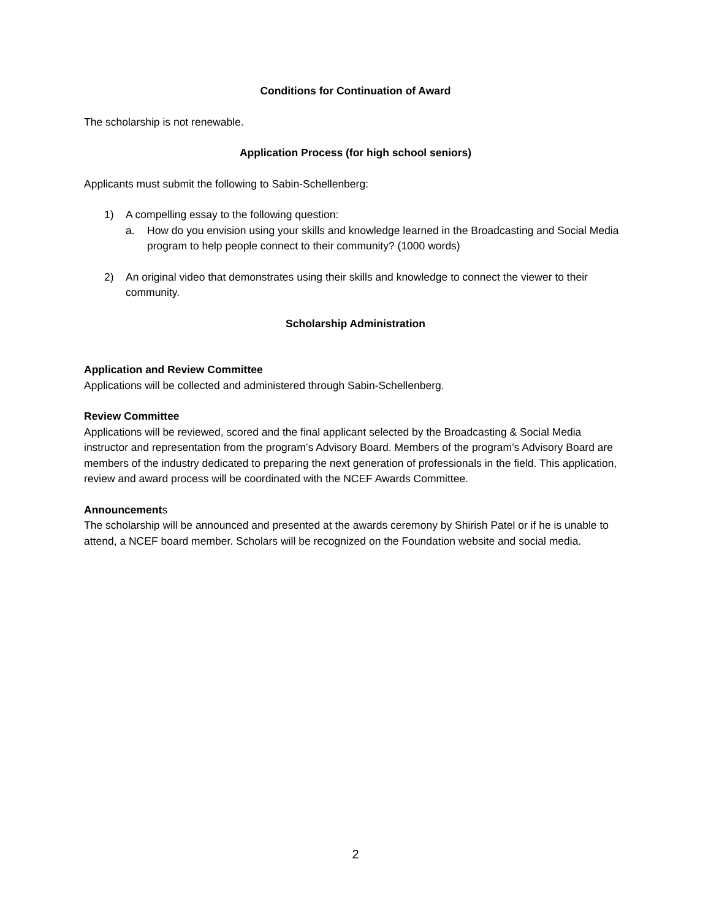Conditions for Continuation of Award
The scholarship is not renewable.
Application Process (for high school seniors)
Applicants must submit the following to Sabin-Schellenberg:
1) A compelling essay to the following question:
a. How do you envision using your skills and knowledge learned in the Broadcasting and Social Media program to help people connect to their community? (1000 words)
2) An original video that demonstrates using their skills and knowledge to connect the viewer to their community.
Scholarship Administration
Application and Review Committee
Applications will be collected and administered through Sabin-Schellenberg.
Review Committee
Applications will be reviewed, scored and the final applicant selected by the Broadcasting & Social Media instructor and representation from the program’s Advisory Board. Members of the program’s Advisory Board are members of the industry dedicated to preparing the next generation of professionals in the field. This application, review and award process will be coordinated with the NCEF Awards Committee.
Announcements
The scholarship will be announced and presented at the awards ceremony by Shirish Patel or if he is unable to attend, a NCEF board member. Scholars will be recognized on the Foundation website and social media.
2